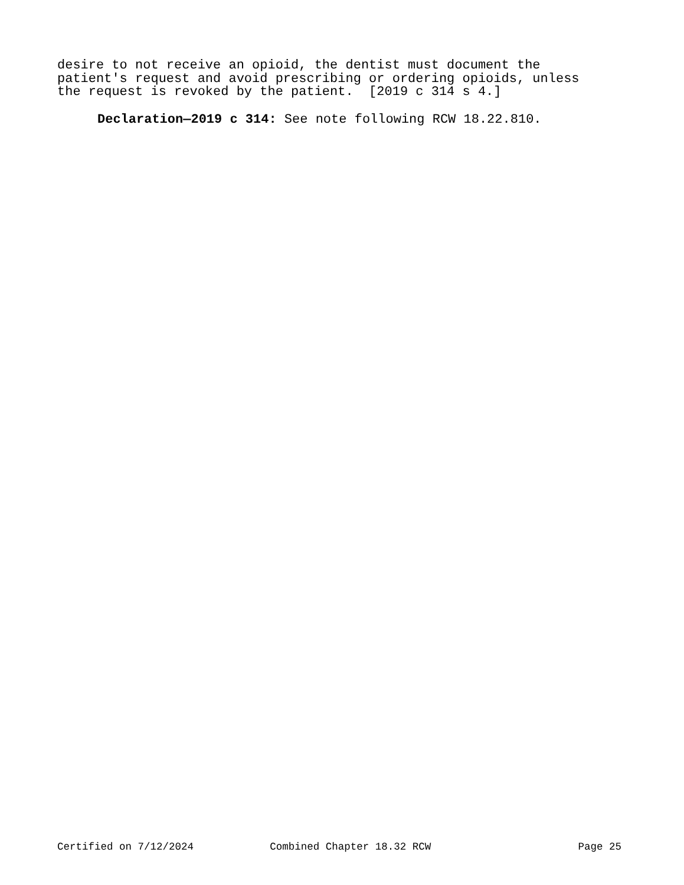desire to not receive an opioid, the dentist must document the patient's request and avoid prescribing or ordering opioids, unless the request is revoked by the patient. [2019 c 314 s 4.]
Declaration—2019 c 314: See note following RCW 18.22.810.
Certified on 7/12/2024 Combined Chapter 18.32 RCW Page 25